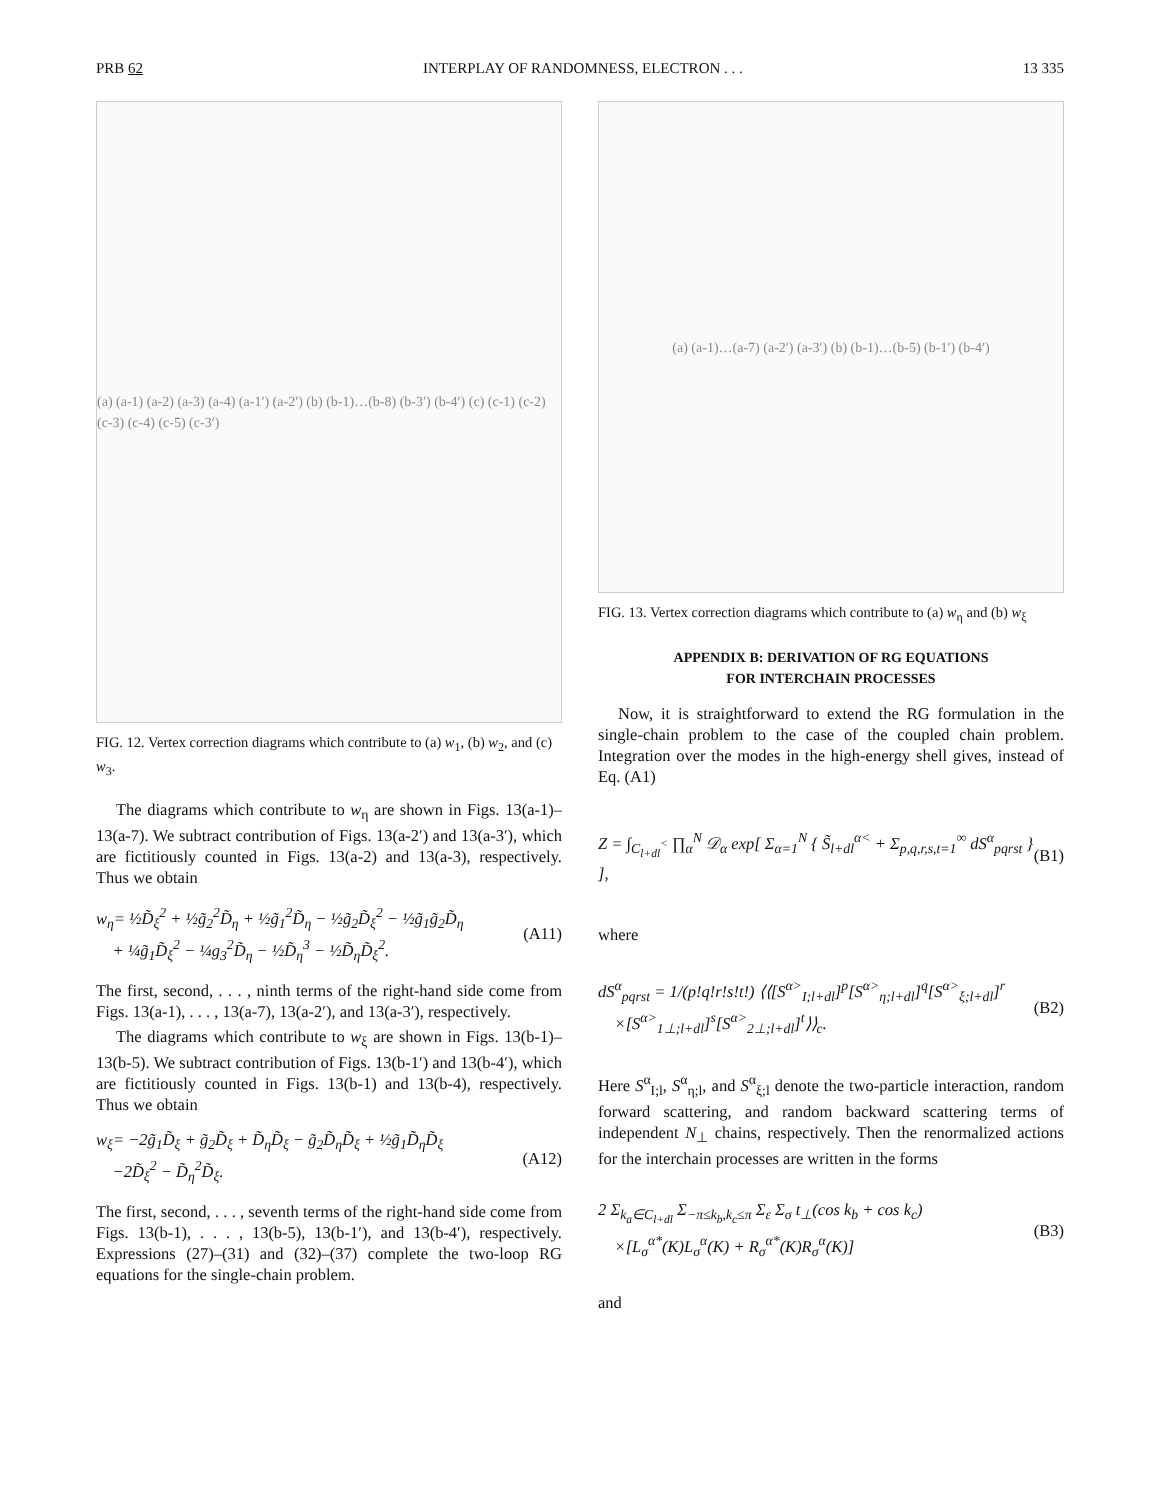PRB 62 INTERPLAY OF RANDOMNESS, ELECTRON . . . 13 335
(a) (a-1) (a-2) (a-3) (a-4) (a-1′) (a-2′) (b) (b-1)…(b-8) (b-3′) (b-4′) (c) (c-1) (c-2) (c-3) (c-4) (c-5) (c-3′)
FIG. 12. Vertex correction diagrams which contribute to (a) w<sub>1</sub>, (b) w<sub>2</sub>, and (c) w<sub>3</sub>.
The diagrams which contribute to w<sub>η</sub> are shown in Figs. 13(a-1)–13(a-7). We subtract contribution of Figs. 13(a-2′) and 13(a-3′), which are fictitiously counted in Figs. 13(a-2) and 13(a-3), respectively. Thus we obtain
w<sub>η</sub>= ½D̃<sub>ξ</sub><sup>2</sup> + ½g̃<sub>2</sub><sup>2</sup>D̃<sub>η</sub> + ½g̃<sub>1</sub><sup>2</sup>D̃<sub>η</sub> − ½g̃<sub>2</sub>D̃<sub>ξ</sub><sup>2</sup> − ½g̃<sub>1</sub>g̃<sub>2</sub>D̃<sub>η</sub>
+ ¼g̃<sub>1</sub>D̃<sub>ξ</sub><sup>2</sup> − ¼g<sub>3</sub><sup>2</sup>D̃<sub>η</sub> − ½D̃<sub>η</sub><sup>3</sup> − ½D̃<sub>η</sub>D̃<sub>ξ</sub><sup>2</sup>. (A11)
The first, second, . . . , ninth terms of the right-hand side come from Figs. 13(a-1), . . . , 13(a-7), 13(a-2′), and 13(a-3′), respectively.
The diagrams which contribute to w<sub>ξ</sub> are shown in Figs. 13(b-1)–13(b-5). We subtract contribution of Figs. 13(b-1′) and 13(b-4′), which are fictitiously counted in Figs. 13(b-1) and 13(b-4), respectively. Thus we obtain
w<sub>ξ</sub>= −2g̃<sub>1</sub>D̃<sub>ξ</sub> + g̃<sub>2</sub>D̃<sub>ξ</sub> + D̃<sub>η</sub>D̃<sub>ξ</sub> − g̃<sub>2</sub>D̃<sub>η</sub>D̃<sub>ξ</sub> + ½g̃<sub>1</sub>D̃<sub>η</sub>D̃<sub>ξ</sub>
−2D̃<sub>ξ</sub><sup>2</sup> − D̃<sub>η</sub><sup>2</sup>D̃<sub>ξ</sub>. (A12)
The first, second, . . . , seventh terms of the right-hand side come from Figs. 13(b-1), . . . , 13(b-5), 13(b-1′), and 13(b-4′), respectively. Expressions (27)–(31) and (32)–(37) complete the two-loop RG equations for the single-chain problem.
(a) (a-1)…(a-7) (a-2′) (a-3′) (b) (b-1)…(b-5) (b-1′) (b-4′)
FIG. 13. Vertex correction diagrams which contribute to (a) w<sub>η</sub> and (b) w<sub>ξ</sub>
APPENDIX B: DERIVATION OF RG EQUATIONS
FOR INTERCHAIN PROCESSES
Now, it is straightforward to extend the RG formulation in the single-chain problem to the case of the coupled chain problem. Integration over the modes in the high-energy shell gives, instead of Eq. (A1)
Z = ∫<sub>C<sub>l+dl</sub><sup><</sup></sub> ∏<sub>α</sub><sup>N</sup> 𝒟<sub>α</sub> exp[ Σ<sub>α=1</sub><sup>N</sup> { S̃<sub>l+dl</sub><sup>α<</sup> + Σ<sub>p,q,r,s,t=1</sub><sup>∞</sup> dS<sup>α</sup><sub>pqrst</sub> } ], (B1)
where
dS<sup>α</sup><sub>pqrst</sub> = 1/(p!q!r!s!t!) ⟨⟨[S<sup>α></sup><sub>I;l+dl</sub>]<sup>p</sup>[S<sup>α></sup><sub>η;l+dl</sub>]<sup>q</sup>[S<sup>α></sup><sub>ξ;l+dl</sub>]<sup>r</sup>
×[S<sup>α></sup><sub>1⊥;l+dl</sub>]<sup>s</sup>[S<sup>α></sup><sub>2⊥;l+dl</sub>]<sup>t</sup>⟩⟩<sub>c</sub>. (B2)
Here S<sup>α</sup><sub>I;l</sub>, S<sup>α</sup><sub>η;l</sub>, and S<sup>α</sup><sub>ξ;l</sub> denote the two-particle interaction, random forward scattering, and random backward scattering terms of independent N<sub>⊥</sub> chains, respectively. Then the renormalized actions for the interchain processes are written in the forms
2 Σ<sub>k<sub>a</sub>∈C<sub>l+dl</sub></sub> Σ<sub>−π≤k<sub>b</sub>,k<sub>c</sub>≤π</sub> Σ<sub>ε</sub> Σ<sub>σ</sub> t<sub>⊥</sub>(cos k<sub>b</sub> + cos k<sub>c</sub>)
×[L<sub>σ</sub><sup>α*</sup>(K)L<sub>σ</sub><sup>α</sup>(K) + R<sub>σ</sub><sup>α*</sup>(K)R<sub>σ</sub><sup>α</sup>(K)] (B3)
and